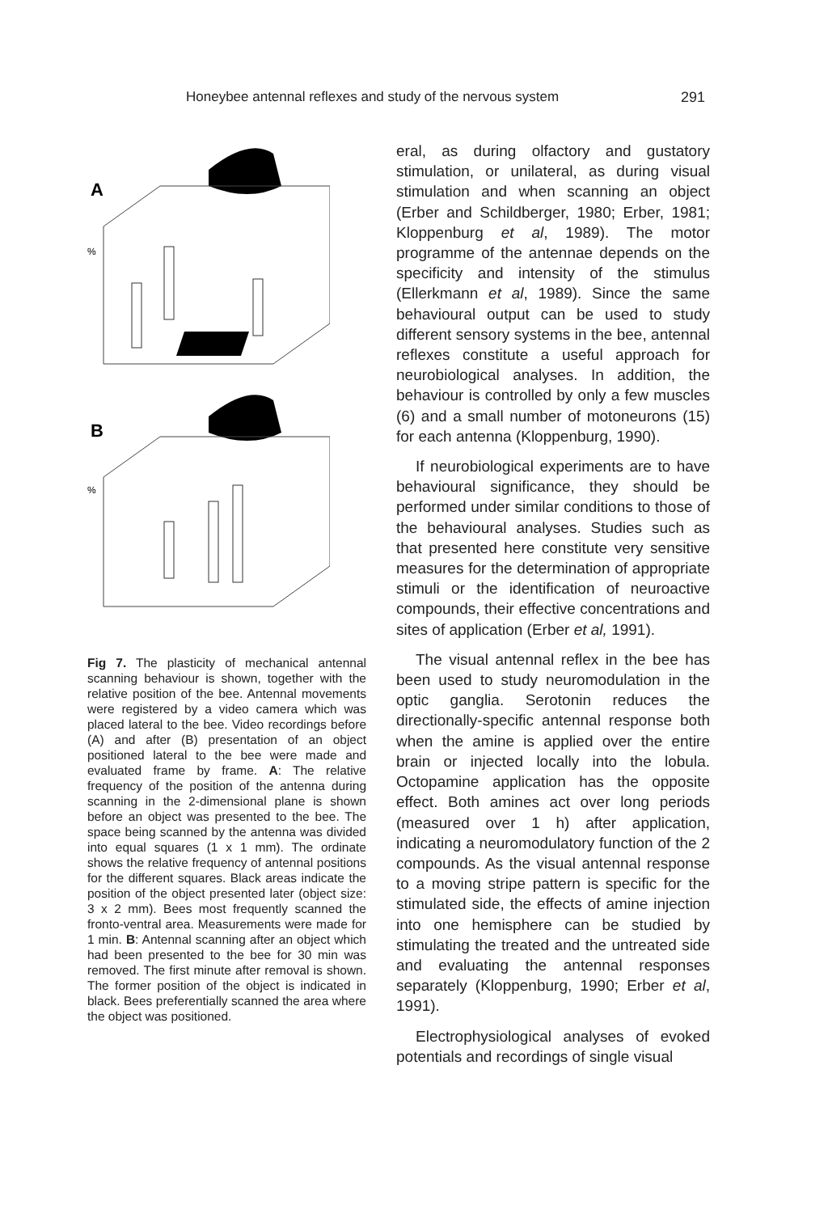Honeybee antennal reflexes and study of the nervous system 291
A
%
B
%
Fig 7. The plasticity of mechanical antennal scanning behaviour is shown, together with the relative position of the bee. Antennal movements were registered by a video camera which was placed lateral to the bee. Video recordings before (A) and after (B) presentation of an object positioned lateral to the bee were made and evaluated frame by frame. A: The relative frequency of the position of the antenna during scanning in the 2-dimensional plane is shown before an object was presented to the bee. The space being scanned by the antenna was divided into equal squares (1 x 1 mm). The ordinate shows the relative frequency of antennal positions for the different squares. Black areas indicate the position of the object presented later (object size: 3 x 2 mm). Bees most frequently scanned the fronto-ventral area. Measurements were made for 1 min. B: Antennal scanning after an object which had been presented to the bee for 30 min was removed. The first minute after removal is shown. The former position of the object is indicated in black. Bees preferentially scanned the area where the object was positioned.
eral, as during olfactory and gustatory stimulation, or unilateral, as during visual stimulation and when scanning an object (Erber and Schildberger, 1980; Erber, 1981; Kloppenburg et al, 1989). The motor programme of the antennae depends on the specificity and intensity of the stimulus (Ellerkmann et al, 1989). Since the same behavioural output can be used to study different sensory systems in the bee, antennal reflexes constitute a useful approach for neurobiological analyses. In addition, the behaviour is controlled by only a few muscles (6) and a small number of motoneurons (15) for each antenna (Kloppenburg, 1990).
If neurobiological experiments are to have behavioural significance, they should be performed under similar conditions to those of the behavioural analyses. Studies such as that presented here constitute very sensitive measures for the determination of appropriate stimuli or the identification of neuroactive compounds, their effective concentrations and sites of application (Erber et al, 1991).
The visual antennal reflex in the bee has been used to study neuromodulation in the optic ganglia. Serotonin reduces the directionally-specific antennal response both when the amine is applied over the entire brain or injected locally into the lobula. Octopamine application has the opposite effect. Both amines act over long periods (measured over 1 h) after application, indicating a neuromodulatory function of the 2 compounds. As the visual antennal response to a moving stripe pattern is specific for the stimulated side, the effects of amine injection into one hemisphere can be studied by stimulating the treated and the untreated side and evaluating the antennal responses separately (Kloppenburg, 1990; Erber et al, 1991).
Electrophysiological analyses of evoked potentials and recordings of single visual